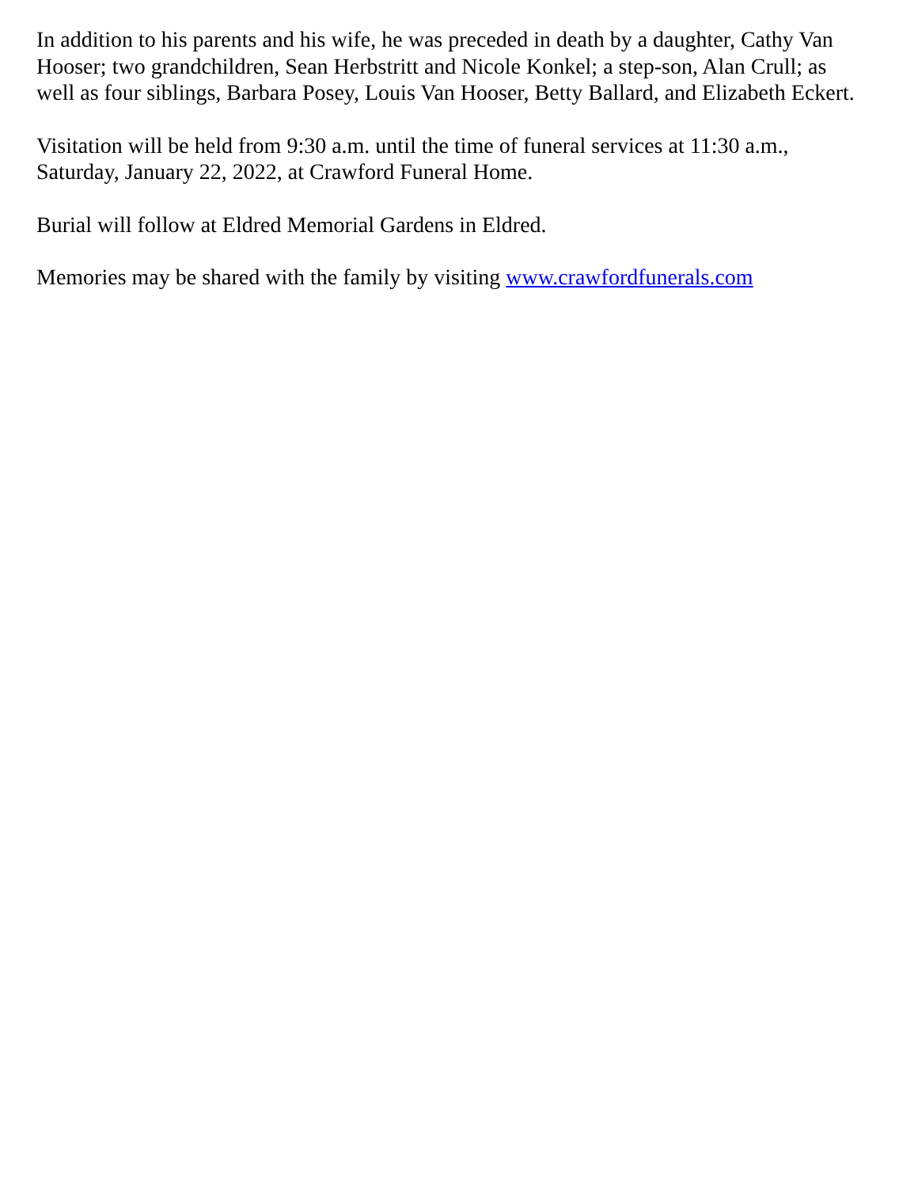In addition to his parents and his wife, he was preceded in death by a daughter, Cathy Van Hooser; two grandchildren, Sean Herbstritt and Nicole Konkel; a step-son, Alan Crull; as well as four siblings, Barbara Posey, Louis Van Hooser, Betty Ballard, and Elizabeth Eckert.
Visitation will be held from 9:30 a.m. until the time of funeral services at 11:30 a.m., Saturday, January 22, 2022, at Crawford Funeral Home.
Burial will follow at Eldred Memorial Gardens in Eldred.
Memories may be shared with the family by visiting www.crawfordfunerals.com